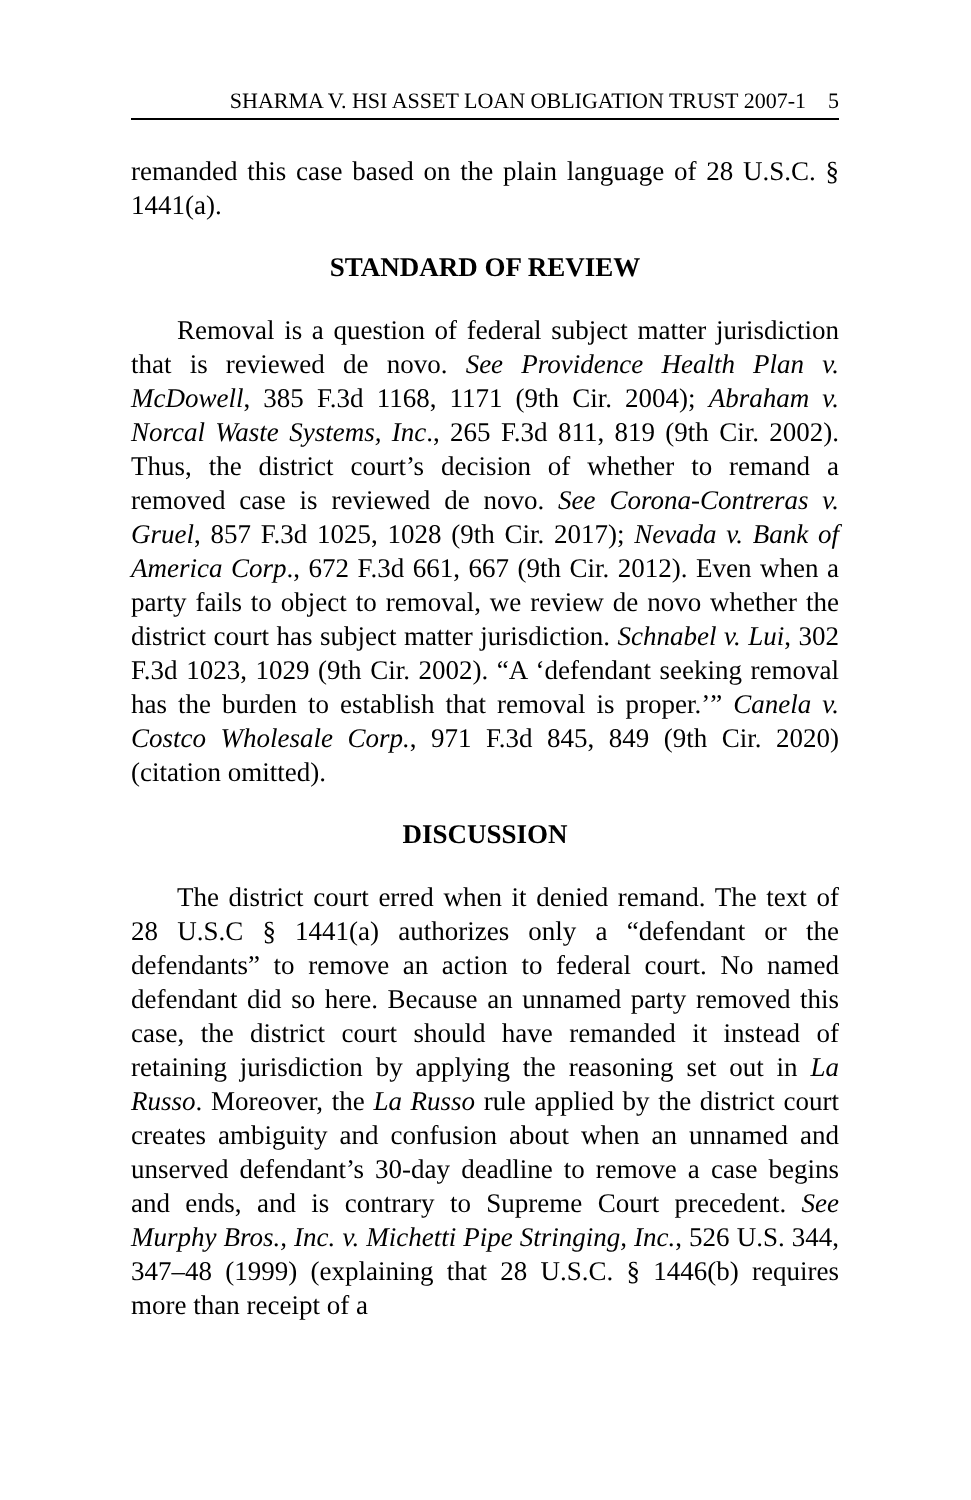SHARMA V. HSI ASSET LOAN OBLIGATION TRUST 2007-1 5
remanded this case based on the plain language of 28 U.S.C. § 1441(a).
STANDARD OF REVIEW
Removal is a question of federal subject matter jurisdiction that is reviewed de novo. See Providence Health Plan v. McDowell, 385 F.3d 1168, 1171 (9th Cir. 2004); Abraham v. Norcal Waste Systems, Inc., 265 F.3d 811, 819 (9th Cir. 2002). Thus, the district court’s decision of whether to remand a removed case is reviewed de novo. See Corona-Contreras v. Gruel, 857 F.3d 1025, 1028 (9th Cir. 2017); Nevada v. Bank of America Corp., 672 F.3d 661, 667 (9th Cir. 2012). Even when a party fails to object to removal, we review de novo whether the district court has subject matter jurisdiction. Schnabel v. Lui, 302 F.3d 1023, 1029 (9th Cir. 2002). “A ‘defendant seeking removal has the burden to establish that removal is proper.’” Canela v. Costco Wholesale Corp., 971 F.3d 845, 849 (9th Cir. 2020) (citation omitted).
DISCUSSION
The district court erred when it denied remand. The text of 28 U.S.C § 1441(a) authorizes only a “defendant or the defendants” to remove an action to federal court. No named defendant did so here. Because an unnamed party removed this case, the district court should have remanded it instead of retaining jurisdiction by applying the reasoning set out in La Russo. Moreover, the La Russo rule applied by the district court creates ambiguity and confusion about when an unnamed and unserved defendant’s 30-day deadline to remove a case begins and ends, and is contrary to Supreme Court precedent. See Murphy Bros., Inc. v. Michetti Pipe Stringing, Inc., 526 U.S. 344, 347–48 (1999) (explaining that 28 U.S.C. § 1446(b) requires more than receipt of a